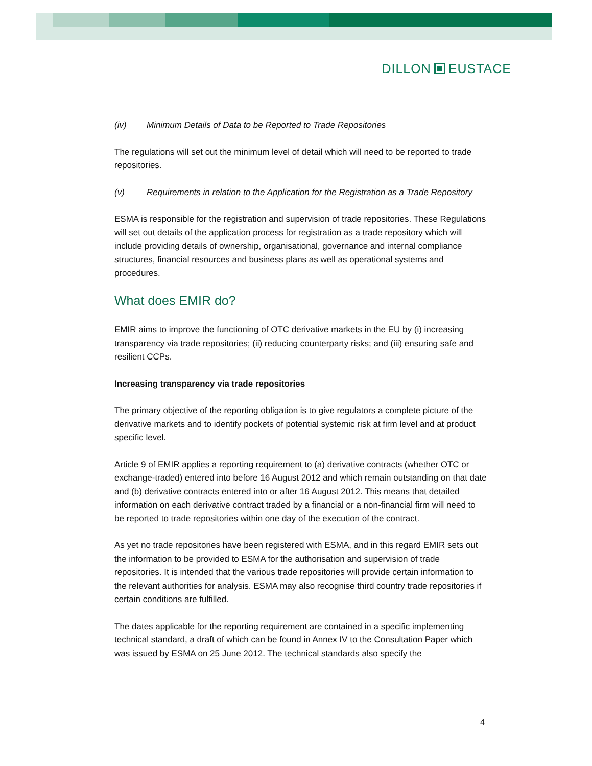DILLON EUSTACE
(iv) Minimum Details of Data to be Reported to Trade Repositories
The regulations will set out the minimum level of detail which will need to be reported to trade repositories.
(v) Requirements in relation to the Application for the Registration as a Trade Repository
ESMA is responsible for the registration and supervision of trade repositories. These Regulations will set out details of the application process for registration as a trade repository which will include providing details of ownership, organisational, governance and internal compliance structures, financial resources and business plans as well as operational systems and procedures.
What does EMIR do?
EMIR aims to improve the functioning of OTC derivative markets in the EU by (i) increasing transparency via trade repositories; (ii) reducing counterparty risks; and (iii) ensuring safe and resilient CCPs.
Increasing transparency via trade repositories
The primary objective of the reporting obligation is to give regulators a complete picture of the derivative markets and to identify pockets of potential systemic risk at firm level and at product specific level.
Article 9 of EMIR applies a reporting requirement to (a) derivative contracts (whether OTC or exchange-traded) entered into before 16 August 2012 and which remain outstanding on that date and (b) derivative contracts entered into or after 16 August 2012. This means that detailed information on each derivative contract traded by a financial or a non-financial firm will need to be reported to trade repositories within one day of the execution of the contract.
As yet no trade repositories have been registered with ESMA, and in this regard EMIR sets out the information to be provided to ESMA for the authorisation and supervision of trade repositories. It is intended that the various trade repositories will provide certain information to the relevant authorities for analysis. ESMA may also recognise third country trade repositories if certain conditions are fulfilled.
The dates applicable for the reporting requirement are contained in a specific implementing technical standard, a draft of which can be found in Annex IV to the Consultation Paper which was issued by ESMA on 25 June 2012. The technical standards also specify the
4